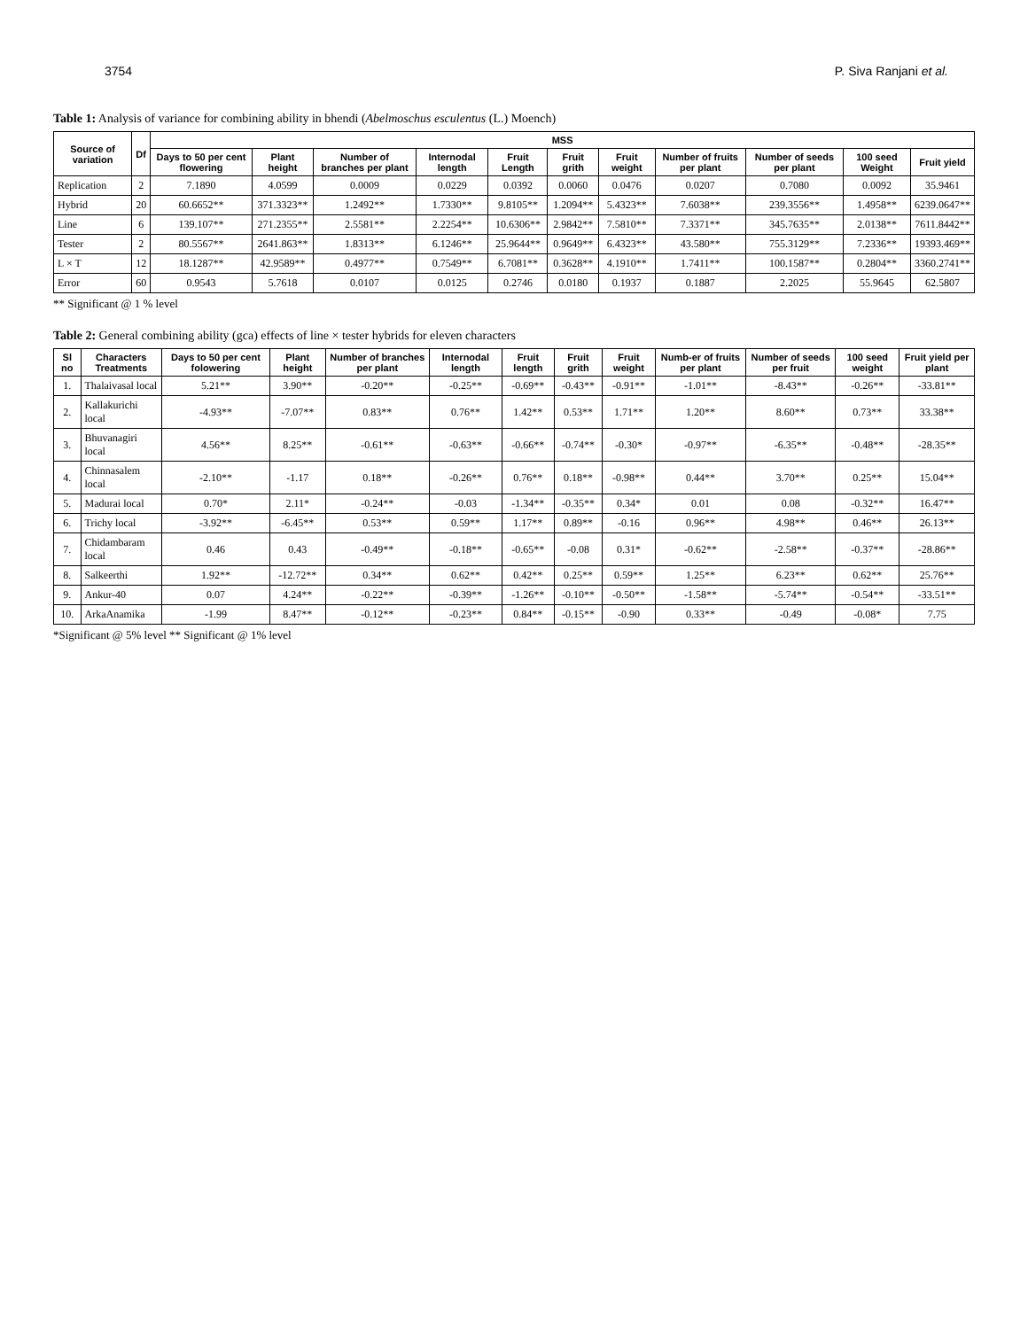3754 P. Siva Ranjani et al.
Table 1: Analysis of variance for combining ability in bhendi (Abelmoschus esculentus (L.) Moench)
| Source of variation | Df | MSS | | | | | | | | | | |
| --- | --- | --- | --- | --- | --- | --- | --- | --- | --- | --- | --- | --- |
| | | Days to 50 per cent flowering | Plant height | Number of branches per plant | Internodal length | Fruit Length | Fruit grith | Fruit weight | Number of fruits per plant | Number of seeds per plant | 100 seed Weight | Fruit yield |
| Replication | 2 | 7.1890 | 4.0599 | 0.0009 | 0.0229 | 0.0392 | 0.0060 | 0.0476 | 0.0207 | 0.7080 | 0.0092 | 35.9461 |
| Hybrid | 20 | 60.6652** | 371.3323** | 1.2492** | 1.7330** | 9.8105** | 1.2094** | 5.4323** | 7.6038** | 239.3556** | 1.4958** | 6239.0647** |
| Line | 6 | 139.107** | 271.2355** | 2.5581** | 2.2254** | 10.6306** | 2.9842** | 7.5810** | 7.3371** | 345.7635** | 2.0138** | 7611.8442** |
| Tester | 2 | 80.5567** | 2641.863** | 1.8313** | 6.1246** | 25.9644** | 0.9649** | 6.4323** | 43.580** | 755.3129** | 7.2336** | 19393.469** |
| L × T | 12 | 18.1287** | 42.9589** | 0.4977** | 0.7549** | 6.7081** | 0.3628** | 4.1910** | 1.7411** | 100.1587** | 0.2804** | 3360.2741** |
| Error | 60 | 0.9543 | 5.7618 | 0.0107 | 0.0125 | 0.2746 | 0.0180 | 0.1937 | 0.1887 | 2.2025 | 55.9645 | 62.5807 |
** Significant @ 1 % level
Table 2: General combining ability (gca) effects of line × tester hybrids for eleven characters
| Sl no | Characters Treatments | Days to 50 per cent folowering | Plant height | Number of branches per plant | Internodal length | Fruit length | Fruit grith | Fruit weight | Numb-er of fruits per plant | Number of seeds per fruit | 100 seed weight | Fruit yield per plant |
| --- | --- | --- | --- | --- | --- | --- | --- | --- | --- | --- | --- | --- |
| 1. | Thalaivasal local | 5.21** | 3.90** | -0.20** | -0.25** | -0.69** | -0.43** | -0.91** | -1.01** | -8.43** | -0.26** | -33.81** |
| 2. | Kallakurichi local | -4.93** | -7.07** | 0.83** | 0.76** | 1.42** | 0.53** | 1.71** | 1.20** | 8.60** | 0.73** | 33.38** |
| 3. | Bhuvanagiri local | 4.56** | 8.25** | -0.61** | -0.63** | -0.66** | -0.74** | -0.30* | -0.97** | -6.35** | -0.48** | -28.35** |
| 4. | Chinnasalem local | -2.10** | -1.17 | 0.18** | -0.26** | 0.76** | 0.18** | -0.98** | 0.44** | 3.70** | 0.25** | 15.04** |
| 5. | Madurai local | 0.70* | 2.11* | -0.24** | -0.03 | -1.34** | -0.35** | 0.34* | 0.01 | 0.08 | -0.32** | 16.47** |
| 6. | Trichy local | -3.92** | -6.45** | 0.53** | 0.59** | 1.17** | 0.89** | -0.16 | 0.96** | 4.98** | 0.46** | 26.13** |
| 7. | Chidambaram local | 0.46 | 0.43 | -0.49** | -0.18** | -0.65** | -0.08 | 0.31* | -0.62** | -2.58** | -0.37** | -28.86** |
| 8. | Salkeerthi | 1.92** | -12.72** | 0.34** | 0.62** | 0.42** | 0.25** | 0.59** | 1.25** | 6.23** | 0.62** | 25.76** |
| 9. | Ankur-40 | 0.07 | 4.24** | -0.22** | -0.39** | -1.26** | -0.10** | -0.50** | -1.58** | -5.74** | -0.54** | -33.51** |
| 10. | ArkaAnamika | -1.99 | 8.47** | -0.12** | -0.23** | 0.84** | -0.15** | -0.90 | 0.33** | -0.49 | -0.08* | 7.75 |
*Significant @ 5% level ** Significant @ 1% level